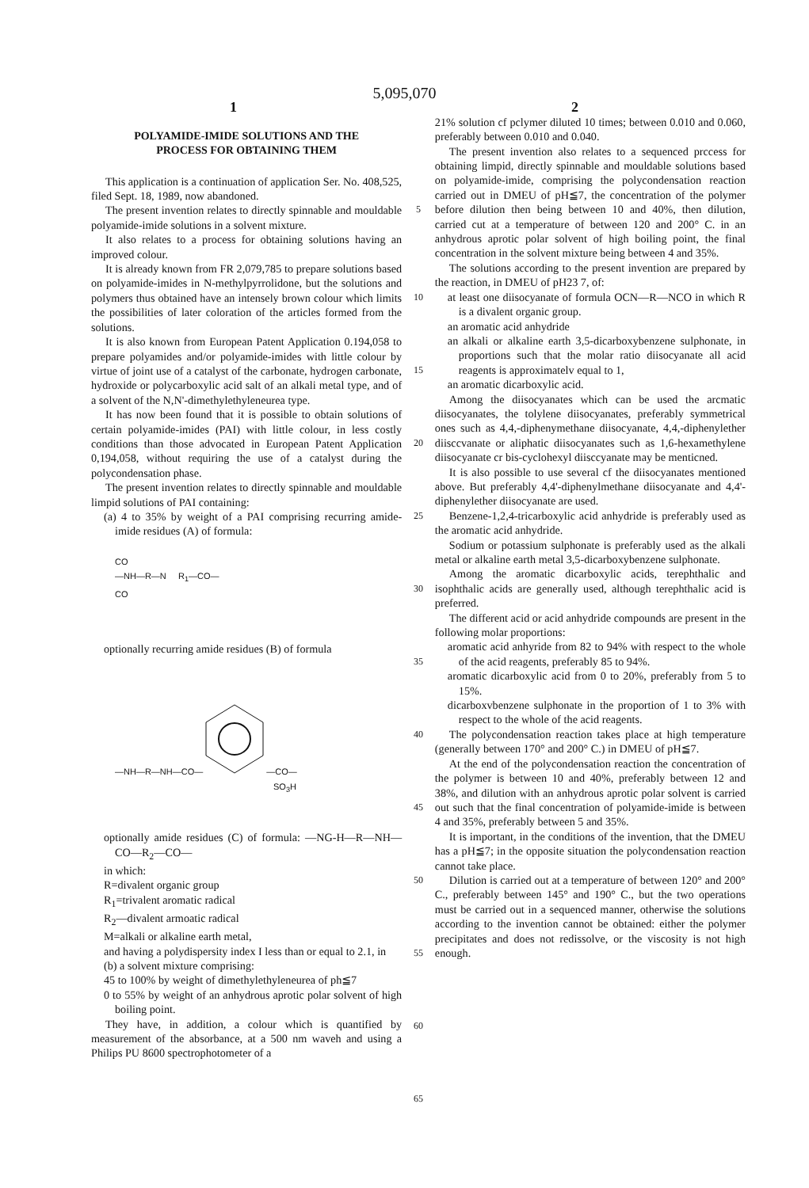5,095,070
1 2
POLYAMIDE-IMIDE SOLUTIONS AND THE
PROCESS FOR OBTAINING THEM
This application is a continuation of application Ser. No. 408,525, filed Sept. 18, 1989, now abandoned.
The present invention relates to directly spinnable and mouldable polyamide-imide solutions in a solvent mixture.
It also relates to a process for obtaining solutions having an improved colour.
It is already known from FR 2,079,785 to prepare solutions based on polyamide-imides in N-methylpyrrolidone, but the solutions and polymers thus obtained have an intensely brown colour which limits the possibilities of later coloration of the articles formed from the solutions.
It is also known from European Patent Application 0.194,058 to prepare polyamides and/or polyamide-imides with little colour by virtue of joint use of a catalyst of the carbonate, hydrogen carbonate, hydroxide or polycarboxylic acid salt of an alkali metal type, and of a solvent of the N,N'-dimethylethyleneurea type.
It has now been found that it is possible to obtain solutions of certain polyamide-imides (PAI) with little colour, in less costly conditions than those advocated in European Patent Application 0,194,058, without requiring the use of a catalyst during the polycondensation phase.
The present invention relates to directly spinnable and mouldable limpid solutions of PAI containing:
(a) 4 to 35% by weight of a PAI comprising recurring amide-imide residues (A) of formula:
CO
—NH—R—N R<sub>1</sub>—CO—
CO
optionally recurring amide residues (B) of formula
—NH—R—NH—CO——CO—
SO<sub>3</sub>H
optionally amide residues (C) of formula: —NG-H—R—NH—CO—R<sub>2</sub>—CO—
in which:
R=divalent organic group
R<sub>1</sub>=trivalent aromatic radical
R<sub>2</sub>—divalent armoatic radical
M=alkali or alkaline earth metal,
and having a polydispersity index I less than or equal to 2.1, in
(b) a solvent mixture comprising:
45 to 100% by weight of dimethylethyleneurea of ph≦7
0 to 55% by weight of an anhydrous aprotic polar solvent of high boiling point.
They have, in addition, a colour which is quantified by measurement of the absorbance, at a 500 nm waveh and using a Philips PU 8600 spectrophotometer of a
5
10
15
20
25
30
35
40
45
50
55
60
65
21% solution cf pclymer diluted 10 times; between 0.010 and 0.060, preferably between 0.010 and 0.040.
The present invention also relates to a sequenced prccess for obtaining limpid, directly spinnable and mouldable solutions based on polyamide-imide, comprising the polycondensation reaction carried out in DMEU of pH≦7, the concentration of the polymer before dilution then being between 10 and 40%, then dilution, carried cut at a temperature of between 120 and 200° C. in an anhydrous aprotic polar solvent of high boiling point, the final concentration in the solvent mixture being between 4 and 35%.
The solutions according to the present invention are prepared by the reaction, in DMEU of pH23 7, of:
at least one diisocyanate of formula OCN—R—NCO in which R is a divalent organic group.
an aromatic acid anhydride
an alkali or alkaline earth 3,5-dicarboxybenzene sulphonate, in proportions such that the molar ratio diisocyanate all acid reagents is approximatelv equal to 1,
an aromatic dicarboxylic acid.
Among the diisocyanates which can be used the arcmatic diisocyanates, the tolylene diisocyanates, preferably symmetrical ones such as 4,4,-diphenymethane diisocyanate, 4,4,-diphenylether diisccvanate or aliphatic diisocyanates such as 1,6-hexamethylene diisocyanate cr bis-cyclohexyl diisccyanate may be menticned.
It is also possible to use several cf the diisocyanates mentioned above. But preferably 4,4'-diphenylmethane diisocyanate and 4,4'-diphenylether diisocyanate are used.
Benzene-1,2,4-tricarboxylic acid anhydride is preferably used as the aromatic acid anhydride.
Sodium or potassium sulphonate is preferably used as the alkali metal or alkaline earth metal 3,5-dicarboxybenzene sulphonate.
Among the aromatic dicarboxylic acids, terephthalic and isophthalic acids are generally used, although terephthalic acid is preferred.
The different acid or acid anhydride compounds are present in the following molar proportions:
aromatic acid anhyride from 82 to 94% with respect to the whole of the acid reagents, preferably 85 to 94%.
aromatic dicarboxylic acid from 0 to 20%, preferably from 5 to 15%.
dicarboxvbenzene sulphonate in the proportion of 1 to 3% with respect to the whole of the acid reagents.
The polycondensation reaction takes place at high temperature (generally between 170° and 200° C.) in DMEU of pH≦7.
At the end of the polycondensation reaction the concentration of the polymer is between 10 and 40%, preferably between 12 and 38%, and dilution with an anhydrous aprotic polar solvent is carried out such that the final concentration of polyamide-imide is between 4 and 35%, preferably between 5 and 35%.
It is important, in the conditions of the invention, that the DMEU has a pH≦7; in the opposite situation the polycondensation reaction cannot take place.
Dilution is carried out at a temperature of between 120° and 200° C., preferably between 145° and 190° C., but the two operations must be carried out in a sequenced manner, otherwise the solutions according to the invention cannot be obtained: either the polymer precipitates and does not redissolve, or the viscosity is not high enough.